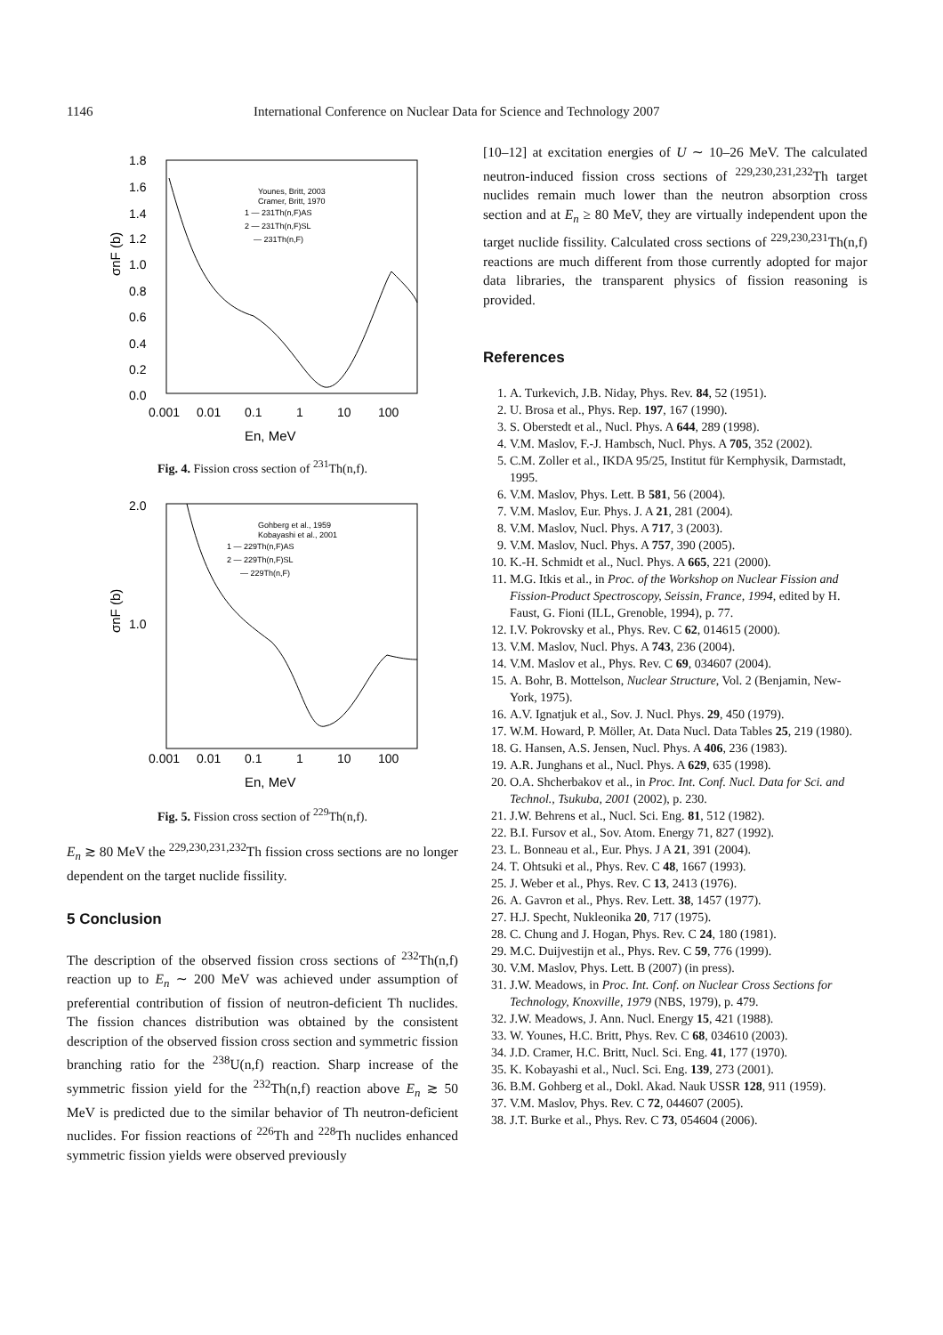1146 International Conference on Nuclear Data for Science and Technology 2007
1.8
1.6
1.4
1.2
1.0
0.8
0.6
0.4
0.2
0.0
0.001
0.01
0.1
1
10
100
En, MeV
σnF (b)
Younes, Britt, 2003
Cramer, Britt, 1970
1 — 231Th(n,F)AS
2 — 231Th(n,F)SL
— 231Th(n,F)
Fig. 4. Fission cross section of <sup>231</sup>Th(n,f).
2.0
1.0
0.001
0.01
0.1
1
10
100
En, MeV
σnF (b)
Gohberg et al., 1959
Kobayashi et al., 2001
1 — 229Th(n,F)AS
2 — 229Th(n,F)SL
— 229Th(n,F)
Fig. 5. Fission cross section of <sup>229</sup>Th(n,f).
E<sub>n</sub> ≳ 80 MeV the <sup>229,230,231,232</sup>Th fission cross sections are no longer dependent on the target nuclide fissility.
5 Conclusion
The description of the observed fission cross sections of <sup>232</sup>Th(n,f) reaction up to E<sub>n</sub> ∼ 200 MeV was achieved under assumption of preferential contribution of fission of neutron-deficient Th nuclides. The fission chances distribution was obtained by the consistent description of the observed fission cross section and symmetric fission branching ratio for the <sup>238</sup>U(n,f) reaction. Sharp increase of the symmetric fission yield for the <sup>232</sup>Th(n,f) reaction above E<sub>n</sub> ≳ 50 MeV is predicted due to the similar behavior of Th neutron-deficient nuclides. For fission reactions of <sup>226</sup>Th and <sup>228</sup>Th nuclides enhanced symmetric fission yields were observed previously
[10–12] at excitation energies of U ∼ 10–26 MeV. The calculated neutron-induced fission cross sections of <sup>229,230,231,232</sup>Th target nuclides remain much lower than the neutron absorption cross section and at E<sub>n</sub> ≥ 80 MeV, they are virtually independent upon the target nuclide fissility. Calculated cross sections of <sup>229,230,231</sup>Th(n,f) reactions are much different from those currently adopted for major data libraries, the transparent physics of fission reasoning is provided.
References
1. A. Turkevich, J.B. Niday, Phys. Rev. 84, 52 (1951).
2. U. Brosa et al., Phys. Rep. 197, 167 (1990).
3. S. Oberstedt et al., Nucl. Phys. A 644, 289 (1998).
4. V.M. Maslov, F.-J. Hambsch, Nucl. Phys. A 705, 352 (2002).
5. C.M. Zoller et al., IKDA 95/25, Institut für Kernphysik, Darmstadt, 1995.
6. V.M. Maslov, Phys. Lett. B 581, 56 (2004).
7. V.M. Maslov, Eur. Phys. J. A 21, 281 (2004).
8. V.M. Maslov, Nucl. Phys. A 717, 3 (2003).
9. V.M. Maslov, Nucl. Phys. A 757, 390 (2005).
10. K.-H. Schmidt et al., Nucl. Phys. A 665, 221 (2000).
11. M.G. Itkis et al., in Proc. of the Workshop on Nuclear Fission and Fission-Product Spectroscopy, Seissin, France, 1994, edited by H. Faust, G. Fioni (ILL, Grenoble, 1994), p. 77.
12. I.V. Pokrovsky et al., Phys. Rev. C 62, 014615 (2000).
13. V.M. Maslov, Nucl. Phys. A 743, 236 (2004).
14. V.M. Maslov et al., Phys. Rev. C 69, 034607 (2004).
15. A. Bohr, B. Mottelson, Nuclear Structure, Vol. 2 (Benjamin, New-York, 1975).
16. A.V. Ignatjuk et al., Sov. J. Nucl. Phys. 29, 450 (1979).
17. W.M. Howard, P. Möller, At. Data Nucl. Data Tables 25, 219 (1980).
18. G. Hansen, A.S. Jensen, Nucl. Phys. A 406, 236 (1983).
19. A.R. Junghans et al., Nucl. Phys. A 629, 635 (1998).
20. O.A. Shcherbakov et al., in Proc. Int. Conf. Nucl. Data for Sci. and Technol., Tsukuba, 2001 (2002), p. 230.
21. J.W. Behrens et al., Nucl. Sci. Eng. 81, 512 (1982).
22. B.I. Fursov et al., Sov. Atom. Energy 71, 827 (1992).
23. L. Bonneau et al., Eur. Phys. J A 21, 391 (2004).
24. T. Ohtsuki et al., Phys. Rev. C 48, 1667 (1993).
25. J. Weber et al., Phys. Rev. C 13, 2413 (1976).
26. A. Gavron et al., Phys. Rev. Lett. 38, 1457 (1977).
27. H.J. Specht, Nukleonika 20, 717 (1975).
28. C. Chung and J. Hogan, Phys. Rev. C 24, 180 (1981).
29. M.C. Duijvestijn et al., Phys. Rev. C 59, 776 (1999).
30. V.M. Maslov, Phys. Lett. B (2007) (in press).
31. J.W. Meadows, in Proc. Int. Conf. on Nuclear Cross Sections for Technology, Knoxville, 1979 (NBS, 1979), p. 479.
32. J.W. Meadows, J. Ann. Nucl. Energy 15, 421 (1988).
33. W. Younes, H.C. Britt, Phys. Rev. C 68, 034610 (2003).
34. J.D. Cramer, H.C. Britt, Nucl. Sci. Eng. 41, 177 (1970).
35. K. Kobayashi et al., Nucl. Sci. Eng. 139, 273 (2001).
36. B.M. Gohberg et al., Dokl. Akad. Nauk USSR 128, 911 (1959).
37. V.M. Maslov, Phys. Rev. C 72, 044607 (2005).
38. J.T. Burke et al., Phys. Rev. C 73, 054604 (2006).